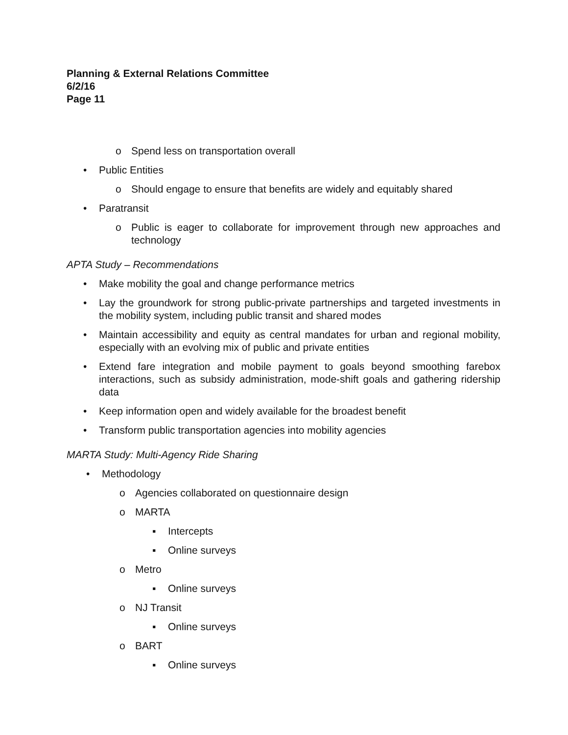Planning & External Relations Committee
6/2/16
Page 11
o Spend less on transportation overall
• Public Entities
o Should engage to ensure that benefits are widely and equitably shared
• Paratransit
o Public is eager to collaborate for improvement through new approaches and technology
APTA Study – Recommendations
• Make mobility the goal and change performance metrics
• Lay the groundwork for strong public-private partnerships and targeted investments in the mobility system, including public transit and shared modes
• Maintain accessibility and equity as central mandates for urban and regional mobility, especially with an evolving mix of public and private entities
• Extend fare integration and mobile payment to goals beyond smoothing farebox interactions, such as subsidy administration, mode-shift goals and gathering ridership data
• Keep information open and widely available for the broadest benefit
• Transform public transportation agencies into mobility agencies
MARTA Study: Multi-Agency Ride Sharing
• Methodology
o Agencies collaborated on questionnaire design
o MARTA
▪ Intercepts
▪ Online surveys
o Metro
▪ Online surveys
o NJ Transit
▪ Online surveys
o BART
▪ Online surveys